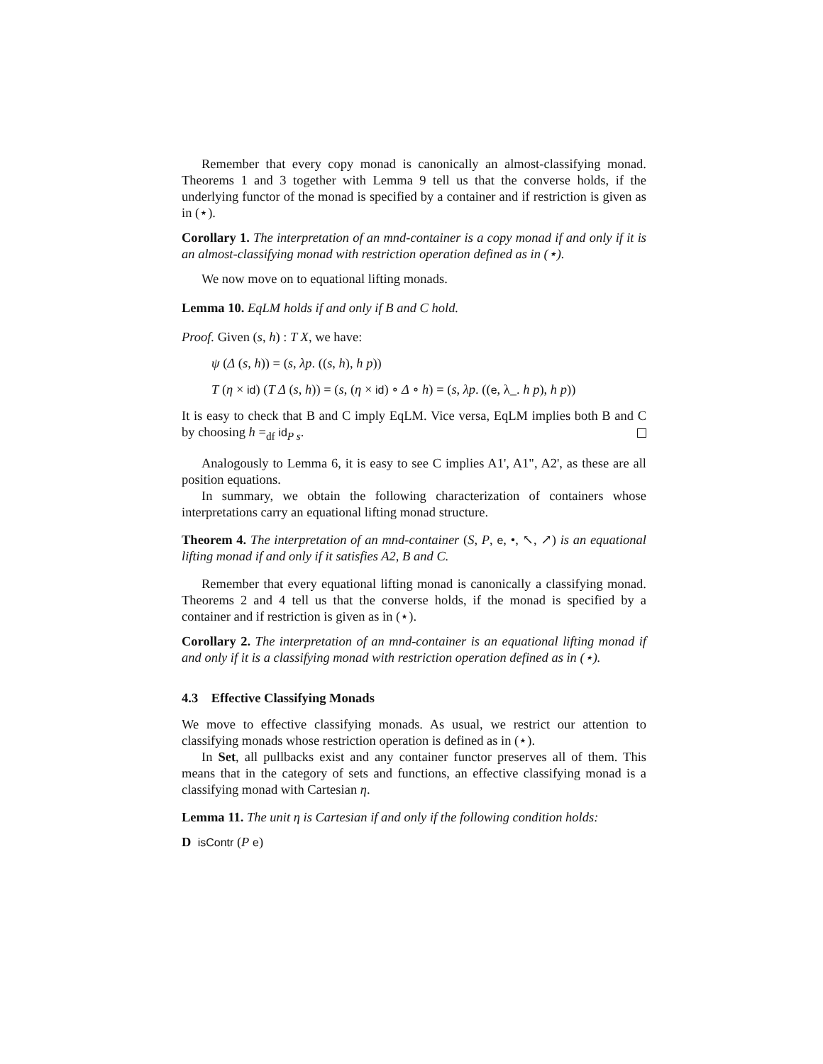Remember that every copy monad is canonically an almost-classifying monad. Theorems 1 and 3 together with Lemma 9 tell us that the converse holds, if the underlying functor of the monad is specified by a container and if restriction is given as in (⋆).
Corollary 1. The interpretation of an mnd-container is a copy monad if and only if it is an almost-classifying monad with restriction operation defined as in (⋆).
We now move on to equational lifting monads.
Lemma 10. EqLM holds if and only if B and C hold.
Proof. Given (s, h) : T X, we have:
ψ (Δ (s, h)) = (s, λp. ((s, h), h p))
T (η × id) (T Δ (s, h)) = (s, (η × id) ∘ Δ ∘ h) = (s, λp. ((e, λ_. h p), h p))
It is easy to check that B and C imply EqLM. Vice versa, EqLM implies both B and C by choosing h =<sub>df</sub> id<sub>P s</sub>.
Analogously to Lemma 6, it is easy to see C implies A1', A1", A2', as these are all position equations.
In summary, we obtain the following characterization of containers whose interpretations carry an equational lifting monad structure.
Theorem 4. The interpretation of an mnd-container (S, P, e, •, ↖, ↗) is an equational lifting monad if and only if it satisfies A2, B and C.
Remember that every equational lifting monad is canonically a classifying monad. Theorems 2 and 4 tell us that the converse holds, if the monad is specified by a container and if restriction is given as in (⋆).
Corollary 2. The interpretation of an mnd-container is an equational lifting monad if and only if it is a classifying monad with restriction operation defined as in (⋆).
4.3 Effective Classifying Monads
We move to effective classifying monads. As usual, we restrict our attention to classifying monads whose restriction operation is defined as in (⋆).
In Set, all pullbacks exist and any container functor preserves all of them. This means that in the category of sets and functions, an effective classifying monad is a classifying monad with Cartesian η.
Lemma 11. The unit η is Cartesian if and only if the following condition holds:
D isContr (P e)